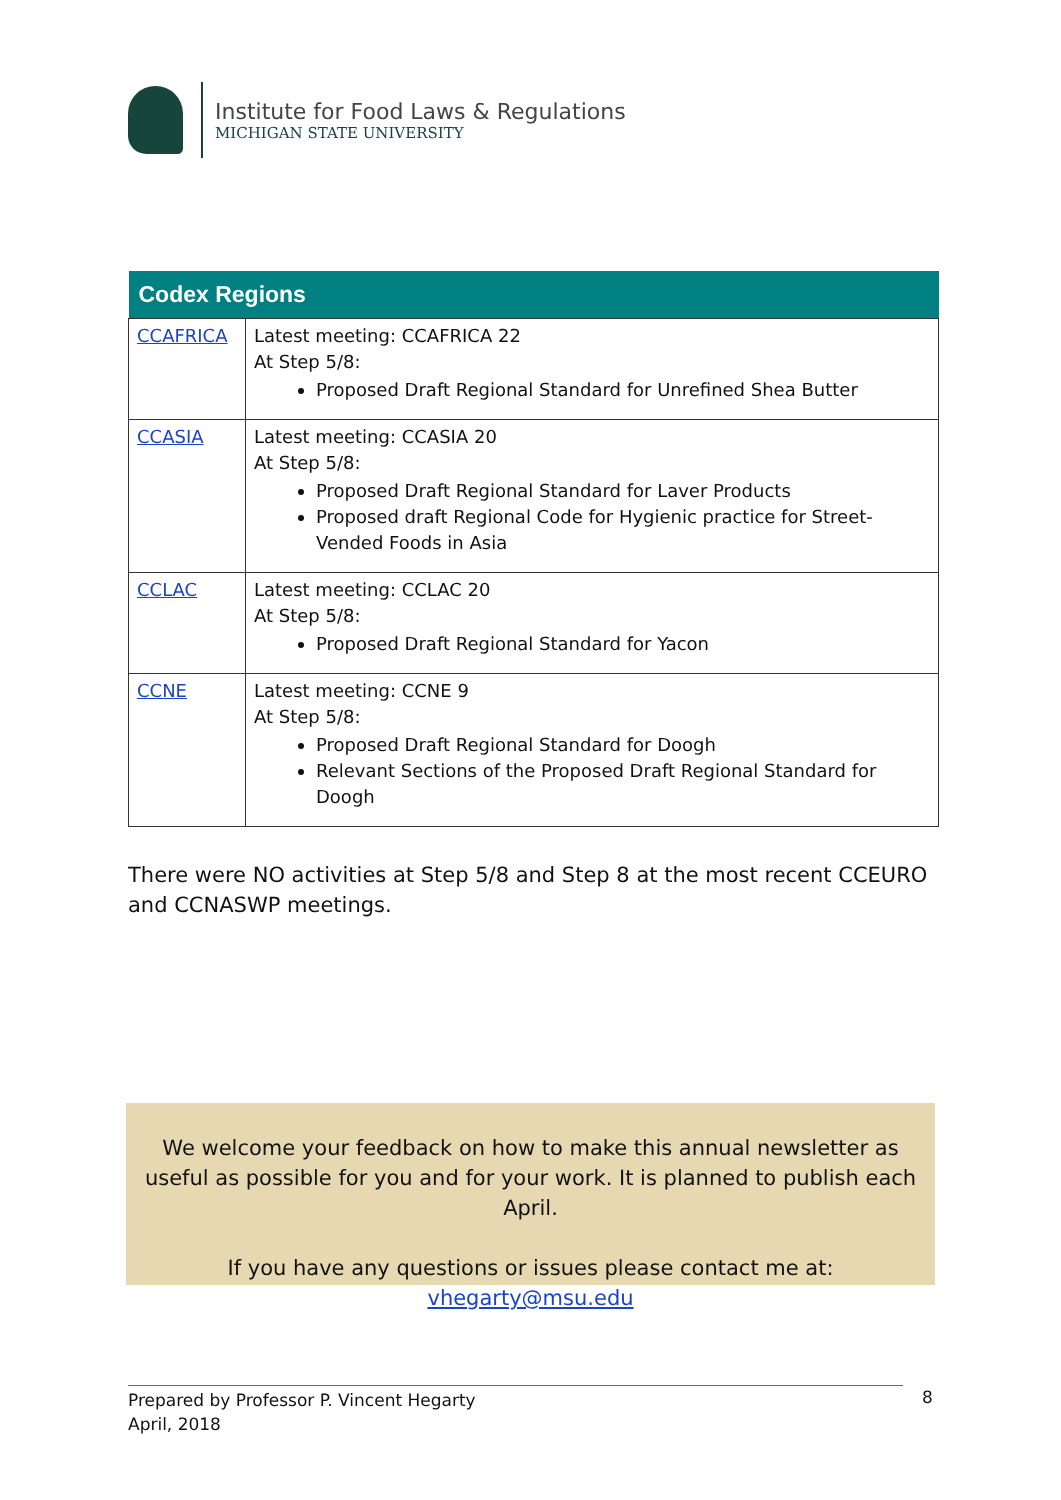Institute for Food Laws & Regulations
MICHIGAN STATE UNIVERSITY
| Codex Regions | |
| --- | --- |
| CCAFRICA | Latest meeting: CCAFRICA 22 At Step 5/8: Proposed Draft Regional Standard for Unrefined Shea Butter |
| CCASIA | Latest meeting: CCASIA 20 At Step 5/8: Proposed Draft Regional Standard for Laver Products Proposed draft Regional Code for Hygienic practice for Street-Vended Foods in Asia |
| CCLAC | Latest meeting: CCLAC 20 At Step 5/8: Proposed Draft Regional Standard for Yacon |
| CCNE | Latest meeting: CCNE 9 At Step 5/8: Proposed Draft Regional Standard for Doogh Relevant Sections of the Proposed Draft Regional Standard for Doogh |
There were NO activities at Step 5/8 and Step 8 at the most recent CCEURO and CCNASWP meetings.
We welcome your feedback on how to make this annual newsletter as useful as possible for you and for your work. It is planned to publish each April.
If you have any questions or issues please contact me at: vhegarty@msu.edu
Prepared by Professor P. Vincent Hegarty
April, 2018
8